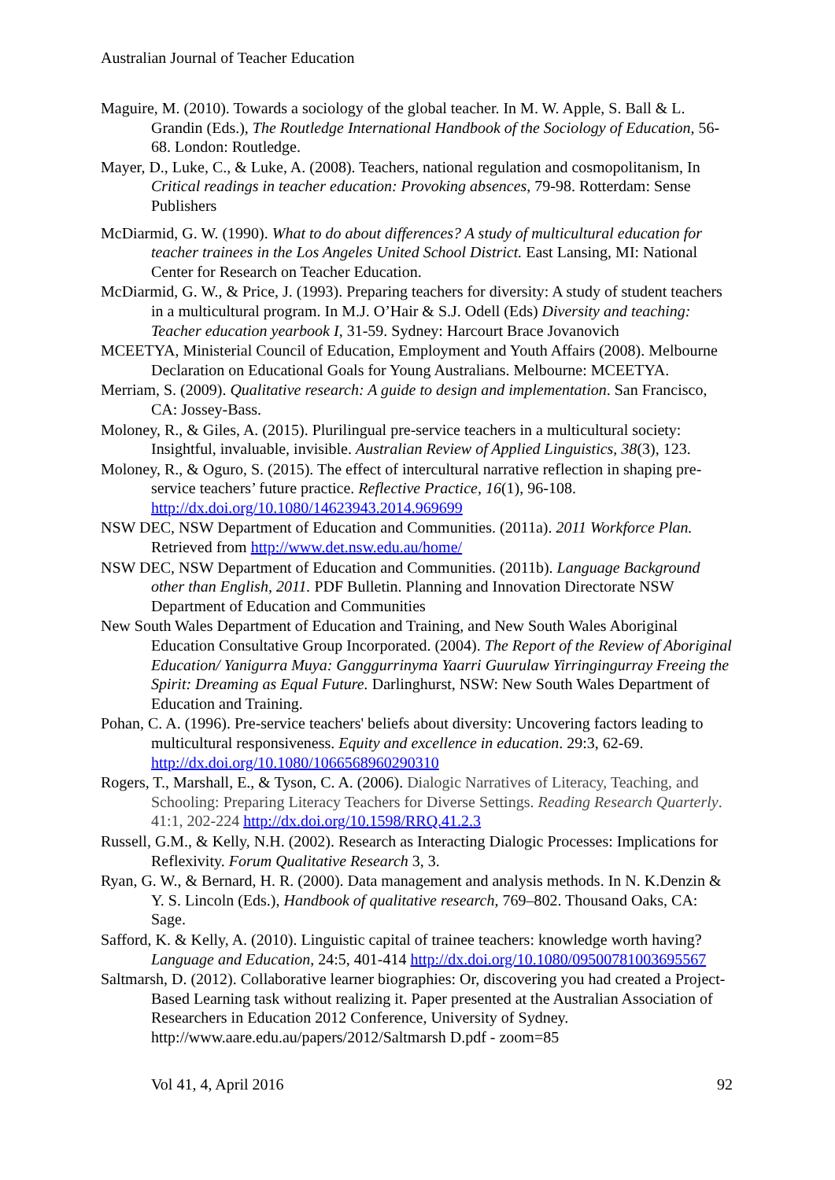Australian Journal of Teacher Education
Maguire, M. (2010). Towards a sociology of the global teacher. In M. W. Apple, S. Ball & L. Grandin (Eds.), The Routledge International Handbook of the Sociology of Education, 56-68. London: Routledge.
Mayer, D., Luke, C., & Luke, A. (2008). Teachers, national regulation and cosmopolitanism, In Critical readings in teacher education: Provoking absences, 79-98. Rotterdam: Sense Publishers
McDiarmid, G. W. (1990). What to do about differences? A study of multicultural education for teacher trainees in the Los Angeles United School District. East Lansing, MI: National Center for Research on Teacher Education.
McDiarmid, G. W., & Price, J. (1993). Preparing teachers for diversity: A study of student teachers in a multicultural program. In M.J. O’Hair & S.J. Odell (Eds) Diversity and teaching: Teacher education yearbook I, 31-59. Sydney: Harcourt Brace Jovanovich
MCEETYA, Ministerial Council of Education, Employment and Youth Affairs (2008). Melbourne Declaration on Educational Goals for Young Australians. Melbourne: MCEETYA.
Merriam, S. (2009). Qualitative research: A guide to design and implementation. San Francisco, CA: Jossey-Bass.
Moloney, R., & Giles, A. (2015). Plurilingual pre-service teachers in a multicultural society: Insightful, invaluable, invisible. Australian Review of Applied Linguistics, 38(3), 123.
Moloney, R., & Oguro, S. (2015). The effect of intercultural narrative reflection in shaping pre-service teachers’ future practice. Reflective Practice, 16(1), 96-108. http://dx.doi.org/10.1080/14623943.2014.969699
NSW DEC, NSW Department of Education and Communities. (2011a). 2011 Workforce Plan. Retrieved from http://www.det.nsw.edu.au/home/
NSW DEC, NSW Department of Education and Communities. (2011b). Language Background other than English, 2011. PDF Bulletin. Planning and Innovation Directorate NSW Department of Education and Communities
New South Wales Department of Education and Training, and New South Wales Aboriginal Education Consultative Group Incorporated. (2004). The Report of the Review of Aboriginal Education/ Yanigurra Muya: Ganggurrinyma Yaarri Guurulaw Yirringingurray Freeing the Spirit: Dreaming as Equal Future. Darlinghurst, NSW: New South Wales Department of Education and Training.
Pohan, C. A. (1996). Pre-service teachers' beliefs about diversity: Uncovering factors leading to multicultural responsiveness. Equity and excellence in education. 29:3, 62-69. http://dx.doi.org/10.1080/1066568960290310
Rogers, T., Marshall, E., & Tyson, C. A. (2006). Dialogic Narratives of Literacy, Teaching, and Schooling: Preparing Literacy Teachers for Diverse Settings. Reading Research Quarterly. 41:1, 202-224 http://dx.doi.org/10.1598/RRQ.41.2.3
Russell, G.M., & Kelly, N.H. (2002). Research as Interacting Dialogic Processes: Implications for Reflexivity. Forum Qualitative Research 3, 3.
Ryan, G. W., & Bernard, H. R. (2000). Data management and analysis methods. In N. K.Denzin & Y. S. Lincoln (Eds.), Handbook of qualitative research, 769–802. Thousand Oaks, CA: Sage.
Safford, K. & Kelly, A. (2010). Linguistic capital of trainee teachers: knowledge worth having? Language and Education, 24:5, 401-414 http://dx.doi.org/10.1080/09500781003695567
Saltmarsh, D. (2012). Collaborative learner biographies: Or, discovering you had created a Project-Based Learning task without realizing it. Paper presented at the Australian Association of Researchers in Education 2012 Conference, University of Sydney. http://www.aare.edu.au/papers/2012/Saltmarsh D.pdf - zoom=85
Vol 41, 4, April 2016 92